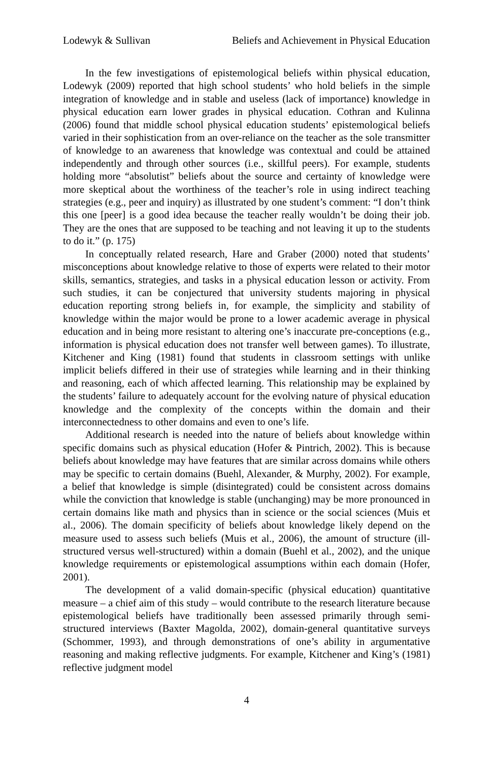Lodewyk & Sullivan Beliefs and Achievement in Physical Education
In the few investigations of epistemological beliefs within physical education, Lodewyk (2009) reported that high school students’ who hold beliefs in the simple integration of knowledge and in stable and useless (lack of importance) knowledge in physical education earn lower grades in physical education. Cothran and Kulinna (2006) found that middle school physical education students’ epistemological beliefs varied in their sophistication from an over-reliance on the teacher as the sole transmitter of knowledge to an awareness that knowledge was contextual and could be attained independently and through other sources (i.e., skillful peers). For example, students holding more “absolutist” beliefs about the source and certainty of knowledge were more skeptical about the worthiness of the teacher’s role in using indirect teaching strategies (e.g., peer and inquiry) as illustrated by one student’s comment: “I don’t think this one [peer] is a good idea because the teacher really wouldn’t be doing their job. They are the ones that are supposed to be teaching and not leaving it up to the students to do it.” (p. 175)
In conceptually related research, Hare and Graber (2000) noted that students’ misconceptions about knowledge relative to those of experts were related to their motor skills, semantics, strategies, and tasks in a physical education lesson or activity. From such studies, it can be conjectured that university students majoring in physical education reporting strong beliefs in, for example, the simplicity and stability of knowledge within the major would be prone to a lower academic average in physical education and in being more resistant to altering one’s inaccurate pre-conceptions (e.g., information is physical education does not transfer well between games). To illustrate, Kitchener and King (1981) found that students in classroom settings with unlike implicit beliefs differed in their use of strategies while learning and in their thinking and reasoning, each of which affected learning. This relationship may be explained by the students’ failure to adequately account for the evolving nature of physical education knowledge and the complexity of the concepts within the domain and their interconnectedness to other domains and even to one’s life.
Additional research is needed into the nature of beliefs about knowledge within specific domains such as physical education (Hofer & Pintrich, 2002). This is because beliefs about knowledge may have features that are similar across domains while others may be specific to certain domains (Buehl, Alexander, & Murphy, 2002). For example, a belief that knowledge is simple (disintegrated) could be consistent across domains while the conviction that knowledge is stable (unchanging) may be more pronounced in certain domains like math and physics than in science or the social sciences (Muis et al., 2006). The domain specificity of beliefs about knowledge likely depend on the measure used to assess such beliefs (Muis et al., 2006), the amount of structure (ill-structured versus well-structured) within a domain (Buehl et al., 2002), and the unique knowledge requirements or epistemological assumptions within each domain (Hofer, 2001).
The development of a valid domain-specific (physical education) quantitative measure – a chief aim of this study – would contribute to the research literature because epistemological beliefs have traditionally been assessed primarily through semi-structured interviews (Baxter Magolda, 2002), domain-general quantitative surveys (Schommer, 1993), and through demonstrations of one’s ability in argumentative reasoning and making reflective judgments. For example, Kitchener and King’s (1981) reflective judgment model
4